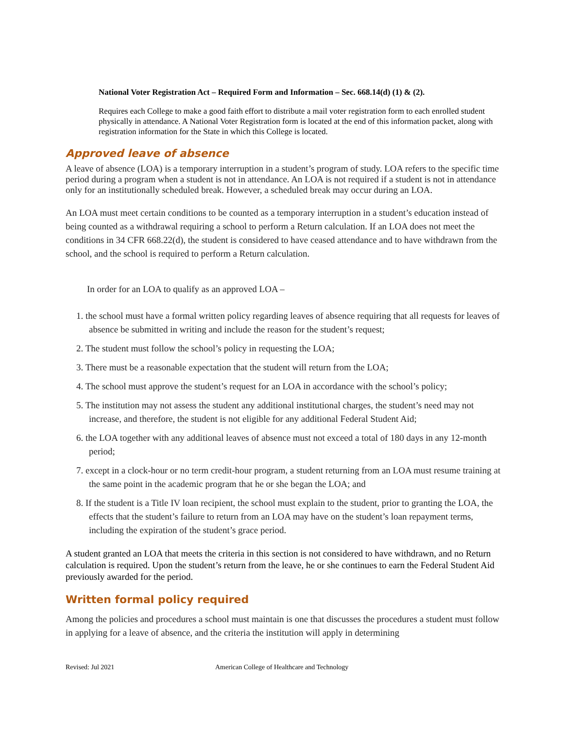National Voter Registration Act – Required Form and Information – Sec. 668.14(d) (1) & (2).
Requires each College to make a good faith effort to distribute a mail voter registration form to each enrolled student physically in attendance. A National Voter Registration form is located at the end of this information packet, along with registration information for the State in which this College is located.
Approved leave of absence
A leave of absence (LOA) is a temporary interruption in a student’s program of study. LOA refers to the specific time period during a program when a student is not in attendance. An LOA is not required if a student is not in attendance only for an institutionally scheduled break. However, a scheduled break may occur during an LOA.
An LOA must meet certain conditions to be counted as a temporary interruption in a student’s education instead of being counted as a withdrawal requiring a school to perform a Return calculation. If an LOA does not meet the conditions in 34 CFR 668.22(d), the student is considered to have ceased attendance and to have withdrawn from the school, and the school is required to perform a Return calculation.
In order for an LOA to qualify as an approved LOA –
1. the school must have a formal written policy regarding leaves of absence requiring that all requests for leaves of absence be submitted in writing and include the reason for the student’s request;
2. The student must follow the school’s policy in requesting the LOA;
3. There must be a reasonable expectation that the student will return from the LOA;
4. The school must approve the student’s request for an LOA in accordance with the school’s policy;
5. The institution may not assess the student any additional institutional charges, the student’s need may not increase, and therefore, the student is not eligible for any additional Federal Student Aid;
6. the LOA together with any additional leaves of absence must not exceed a total of 180 days in any 12-month period;
7. except in a clock-hour or no term credit-hour program, a student returning from an LOA must resume training at the same point in the academic program that he or she began the LOA; and
8. If the student is a Title IV loan recipient, the school must explain to the student, prior to granting the LOA, the effects that the student’s failure to return from an LOA may have on the student’s loan repayment terms, including the expiration of the student’s grace period.
A student granted an LOA that meets the criteria in this section is not considered to have withdrawn, and no Return calculation is required. Upon the student’s return from the leave, he or she continues to earn the Federal Student Aid previously awarded for the period.
Written formal policy required
Among the policies and procedures a school must maintain is one that discusses the procedures a student must follow in applying for a leave of absence, and the criteria the institution will apply in determining
Revised: Jul 2021 American College of Healthcare and Technology